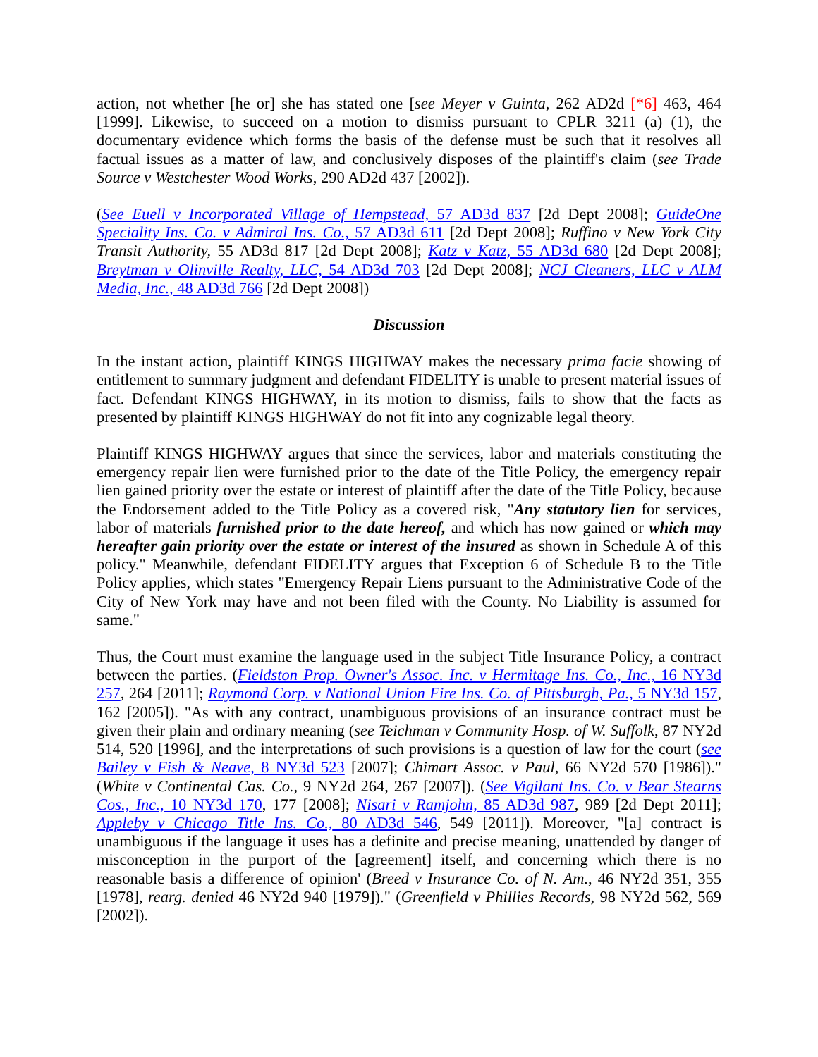action, not whether [he or] she has stated one [see Meyer v Guinta, 262 AD2d [*6] 463, 464 [1999]. Likewise, to succeed on a motion to dismiss pursuant to CPLR 3211 (a) (1), the documentary evidence which forms the basis of the defense must be such that it resolves all factual issues as a matter of law, and conclusively disposes of the plaintiff's claim (see Trade Source v Westchester Wood Works, 290 AD2d 437 [2002]).
(See Euell v Incorporated Village of Hempstead, 57 AD3d 837 [2d Dept 2008]; GuideOne Speciality Ins. Co. v Admiral Ins. Co., 57 AD3d 611 [2d Dept 2008]; Ruffino v New York City Transit Authority, 55 AD3d 817 [2d Dept 2008]; Katz v Katz, 55 AD3d 680 [2d Dept 2008]; Breytman v Olinville Realty, LLC, 54 AD3d 703 [2d Dept 2008]; NCJ Cleaners, LLC v ALM Media, Inc., 48 AD3d 766 [2d Dept 2008])
Discussion
In the instant action, plaintiff KINGS HIGHWAY makes the necessary prima facie showing of entitlement to summary judgment and defendant FIDELITY is unable to present material issues of fact. Defendant KINGS HIGHWAY, in its motion to dismiss, fails to show that the facts as presented by plaintiff KINGS HIGHWAY do not fit into any cognizable legal theory.
Plaintiff KINGS HIGHWAY argues that since the services, labor and materials constituting the emergency repair lien were furnished prior to the date of the Title Policy, the emergency repair lien gained priority over the estate or interest of plaintiff after the date of the Title Policy, because the Endorsement added to the Title Policy as a covered risk, "Any statutory lien for services, labor of materials furnished prior to the date hereof, and which has now gained or which may hereafter gain priority over the estate or interest of the insured as shown in Schedule A of this policy." Meanwhile, defendant FIDELITY argues that Exception 6 of Schedule B to the Title Policy applies, which states "Emergency Repair Liens pursuant to the Administrative Code of the City of New York may have and not been filed with the County. No Liability is assumed for same."
Thus, the Court must examine the language used in the subject Title Insurance Policy, a contract between the parties. (Fieldston Prop. Owner's Assoc. Inc. v Hermitage Ins. Co., Inc., 16 NY3d 257, 264 [2011]; Raymond Corp. v National Union Fire Ins. Co. of Pittsburgh, Pa., 5 NY3d 157, 162 [2005]). "As with any contract, unambiguous provisions of an insurance contract must be given their plain and ordinary meaning (see Teichman v Community Hosp. of W. Suffolk, 87 NY2d 514, 520 [1996], and the interpretations of such provisions is a question of law for the court (see Bailey v Fish & Neave, 8 NY3d 523 [2007]; Chimart Assoc. v Paul, 66 NY2d 570 [1986])." (White v Continental Cas. Co., 9 NY2d 264, 267 [2007]). (See Vigilant Ins. Co. v Bear Stearns Cos., Inc., 10 NY3d 170, 177 [2008]; Nisari v Ramjohn, 85 AD3d 987, 989 [2d Dept 2011]; Appleby v Chicago Title Ins. Co., 80 AD3d 546, 549 [2011]). Moreover, "[a] contract is unambiguous if the language it uses has a definite and precise meaning, unattended by danger of misconception in the purport of the [agreement] itself, and concerning which there is no reasonable basis a difference of opinion' (Breed v Insurance Co. of N. Am., 46 NY2d 351, 355 [1978], rearg. denied 46 NY2d 940 [1979])." (Greenfield v Phillies Records, 98 NY2d 562, 569 [2002]).